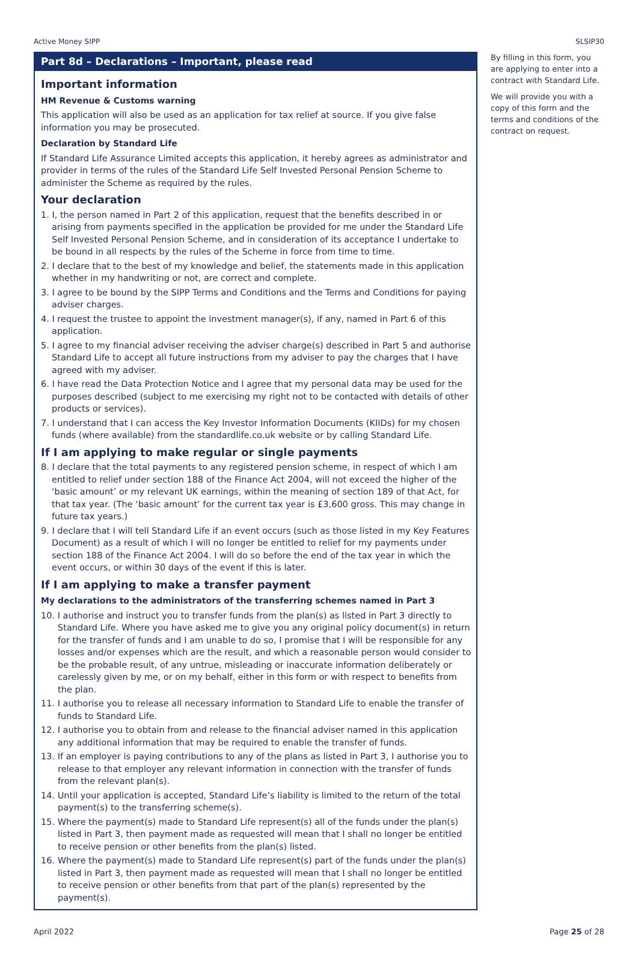Active Money SIPP SLSIP30
Part 8d – Declarations – Important, please read
Important information
HM Revenue & Customs warning
This application will also be used as an application for tax relief at source. If you give false information you may be prosecuted.
Declaration by Standard Life
If Standard Life Assurance Limited accepts this application, it hereby agrees as administrator and provider in terms of the rules of the Standard Life Self Invested Personal Pension Scheme to administer the Scheme as required by the rules.
Your declaration
1. I, the person named in Part 2 of this application, request that the benefits described in or arising from payments specified in the application be provided for me under the Standard Life Self Invested Personal Pension Scheme, and in consideration of its acceptance I undertake to be bound in all respects by the rules of the Scheme in force from time to time.
2. I declare that to the best of my knowledge and belief, the statements made in this application whether in my handwriting or not, are correct and complete.
3. I agree to be bound by the SIPP Terms and Conditions and the Terms and Conditions for paying adviser charges.
4. I request the trustee to appoint the investment manager(s), if any, named in Part 6 of this application.
5. I agree to my financial adviser receiving the adviser charge(s) described in Part 5 and authorise Standard Life to accept all future instructions from my adviser to pay the charges that I have agreed with my adviser.
6. I have read the Data Protection Notice and I agree that my personal data may be used for the purposes described (subject to me exercising my right not to be contacted with details of other products or services).
7. I understand that I can access the Key Investor Information Documents (KIIDs) for my chosen funds (where available) from the standardlife.co.uk website or by calling Standard Life.
If I am applying to make regular or single payments
8. I declare that the total payments to any registered pension scheme, in respect of which I am entitled to relief under section 188 of the Finance Act 2004, will not exceed the higher of the ‘basic amount’ or my relevant UK earnings, within the meaning of section 189 of that Act, for that tax year. (The ‘basic amount’ for the current tax year is £3,600 gross. This may change in future tax years.)
9. I declare that I will tell Standard Life if an event occurs (such as those listed in my Key Features Document) as a result of which I will no longer be entitled to relief for my payments under section 188 of the Finance Act 2004. I will do so before the end of the tax year in which the event occurs, or within 30 days of the event if this is later.
If I am applying to make a transfer payment
My declarations to the administrators of the transferring schemes named in Part 3
10. I authorise and instruct you to transfer funds from the plan(s) as listed in Part 3 directly to Standard Life. Where you have asked me to give you any original policy document(s) in return for the transfer of funds and I am unable to do so, I promise that I will be responsible for any losses and/or expenses which are the result, and which a reasonable person would consider to be the probable result, of any untrue, misleading or inaccurate information deliberately or carelessly given by me, or on my behalf, either in this form or with respect to benefits from the plan.
11. I authorise you to release all necessary information to Standard Life to enable the transfer of funds to Standard Life.
12. I authorise you to obtain from and release to the financial adviser named in this application any additional information that may be required to enable the transfer of funds.
13. If an employer is paying contributions to any of the plans as listed in Part 3, I authorise you to release to that employer any relevant information in connection with the transfer of funds from the relevant plan(s).
14. Until your application is accepted, Standard Life’s liability is limited to the return of the total payment(s) to the transferring scheme(s).
15. Where the payment(s) made to Standard Life represent(s) all of the funds under the plan(s) listed in Part 3, then payment made as requested will mean that I shall no longer be entitled to receive pension or other benefits from the plan(s) listed.
16. Where the payment(s) made to Standard Life represent(s) part of the funds under the plan(s) listed in Part 3, then payment made as requested will mean that I shall no longer be entitled to receive pension or other benefits from that part of the plan(s) represented by the payment(s).
By filling in this form, you are applying to enter into a contract with Standard Life.
We will provide you with a copy of this form and the terms and conditions of the contract on request.
April 2022 Page 25 of 28